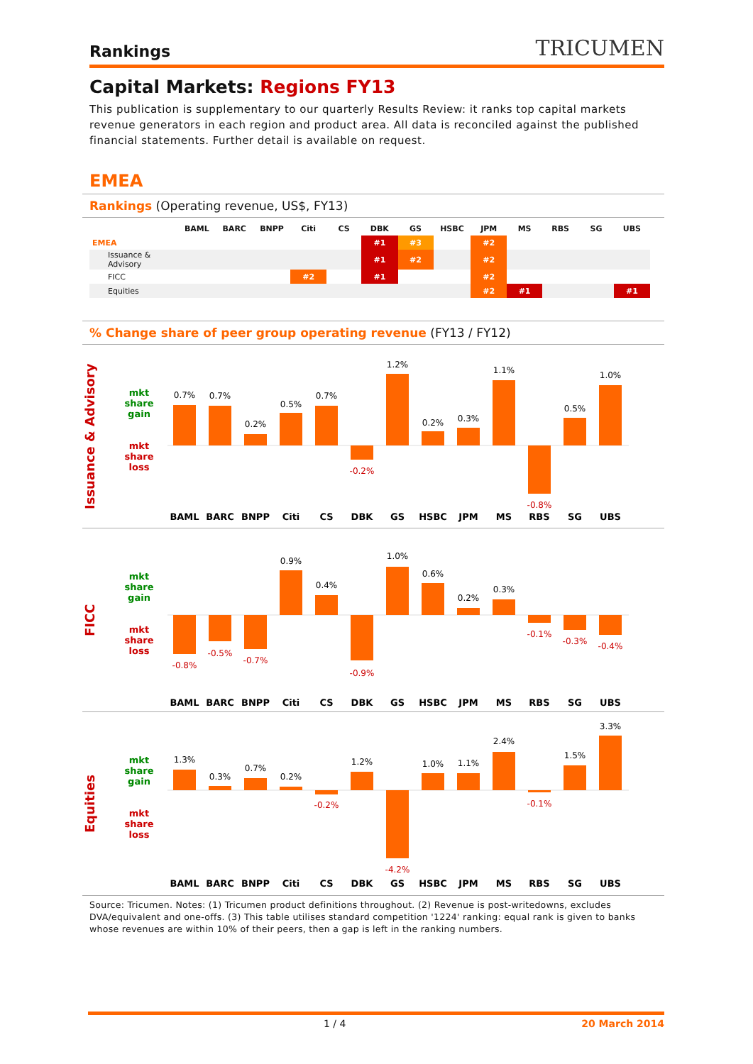Rankings
TRICUMEN
Capital Markets: Regions FY13
This publication is supplementary to our quarterly Results Review: it ranks top capital markets revenue generators in each region and product area. All data is reconciled against the published financial statements. Further detail is available on request.
EMEA
Rankings (Operating revenue, US$, FY13)
| | BAML | BARC | BNPP | Citi | CS | DBK | GS | HSBC | JPM | MS | RBS | SG | UBS |
| --- | --- | --- | --- | --- | --- | --- | --- | --- | --- | --- | --- | --- | --- |
| EMEA | | | | | | #1 | #3 | | #2 | | | | |
| Issuance & Advisory | | | | | | #1 | #2 | | #2 | | | | |
| FICC | | | | #2 | | #1 | | | #2 | | | | |
| Equities | | | | | | | | | #2 | #1 | | | #1 |
% Change share of peer group operating revenue (FY13 / FY12)
Issuance & Advisory
mkt
share
gain
mkt
share
loss
0.7%
0.7%
0.2%
0.5%
0.7%
-0.2%
1.2%
0.2%
0.3%
1.1%
-0.8%
0.5%
1.0%
BAML
BARC
BNPP
Citi
CS
DBK
GS
HSBC
JPM
MS
RBS
SG
UBS
FICC
mkt
share
gain
mkt
share
loss
-0.8%
-0.5%
-0.7%
-0.9%
-0.1%
-0.3%
-0.4%
0.9%
0.4%
1.0%
0.6%
0.2%
0.3%
BAML
BARC
BNPP
Citi
CS
DBK
GS
HSBC
JPM
MS
RBS
SG
UBS
Equities
mkt
share
gain
mkt
share
loss
1.3%
0.3%
0.7%
0.2%
1.2%
1.0%
1.1%
2.4%
1.5%
3.3%
-0.2%
-4.2%
-0.1%
BAML
BARC
BNPP
Citi
CS
DBK
GS
HSBC
JPM
MS
RBS
SG
UBS
Source: Tricumen. Notes: (1) Tricumen product definitions throughout. (2) Revenue is post-writedowns, excludes DVA/equivalent and one-offs. (3) This table utilises standard competition '1224' ranking: equal rank is given to banks whose revenues are within 10% of their peers, then a gap is left in the ranking numbers.
1 / 4 20 March 2014